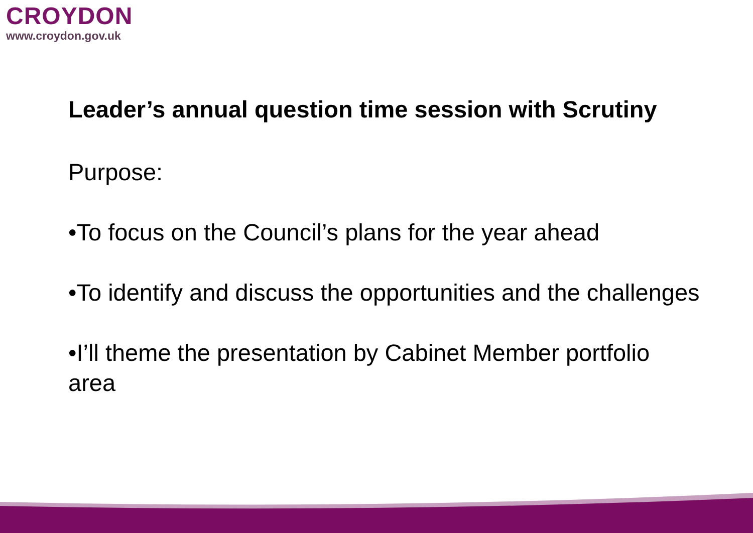CROYDON
www.croydon.gov.uk
Leader’s annual question time session with Scrutiny
Purpose:
•To focus on the Council’s plans for the year ahead
•To identify and discuss the opportunities and the challenges
•I’ll theme the presentation by Cabinet Member portfolio area